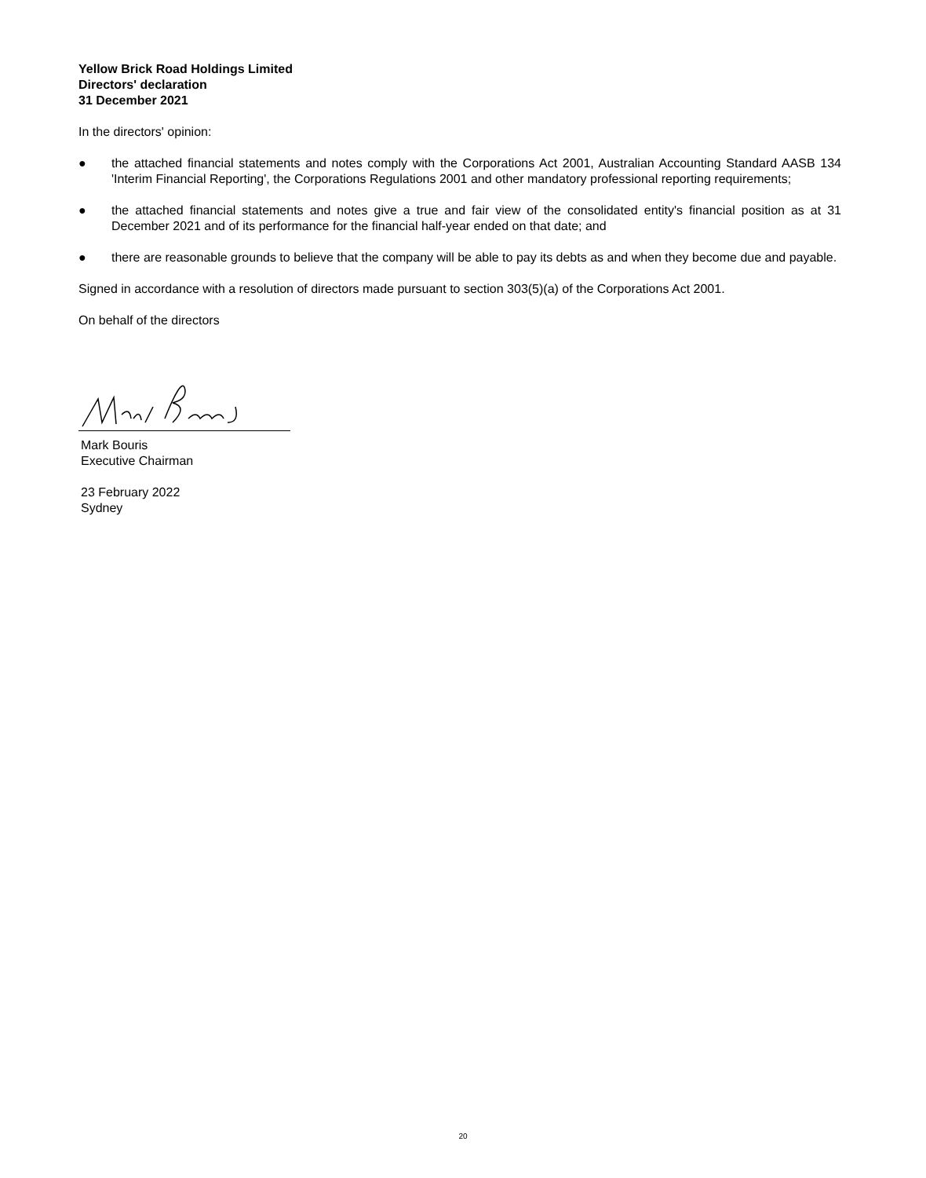Yellow Brick Road Holdings Limited
Directors' declaration
31 December 2021
In the directors' opinion:
● the attached financial statements and notes comply with the Corporations Act 2001, Australian Accounting Standard AASB 134 'Interim Financial Reporting', the Corporations Regulations 2001 and other mandatory professional reporting requirements;
● the attached financial statements and notes give a true and fair view of the consolidated entity's financial position as at 31 December 2021 and of its performance for the financial half-year ended on that date; and
● there are reasonable grounds to believe that the company will be able to pay its debts as and when they become due and payable.
Signed in accordance with a resolution of directors made pursuant to section 303(5)(a) of the Corporations Act 2001.
On behalf of the directors
Mark Bouris
Executive Chairman
23 February 2022
Sydney
20